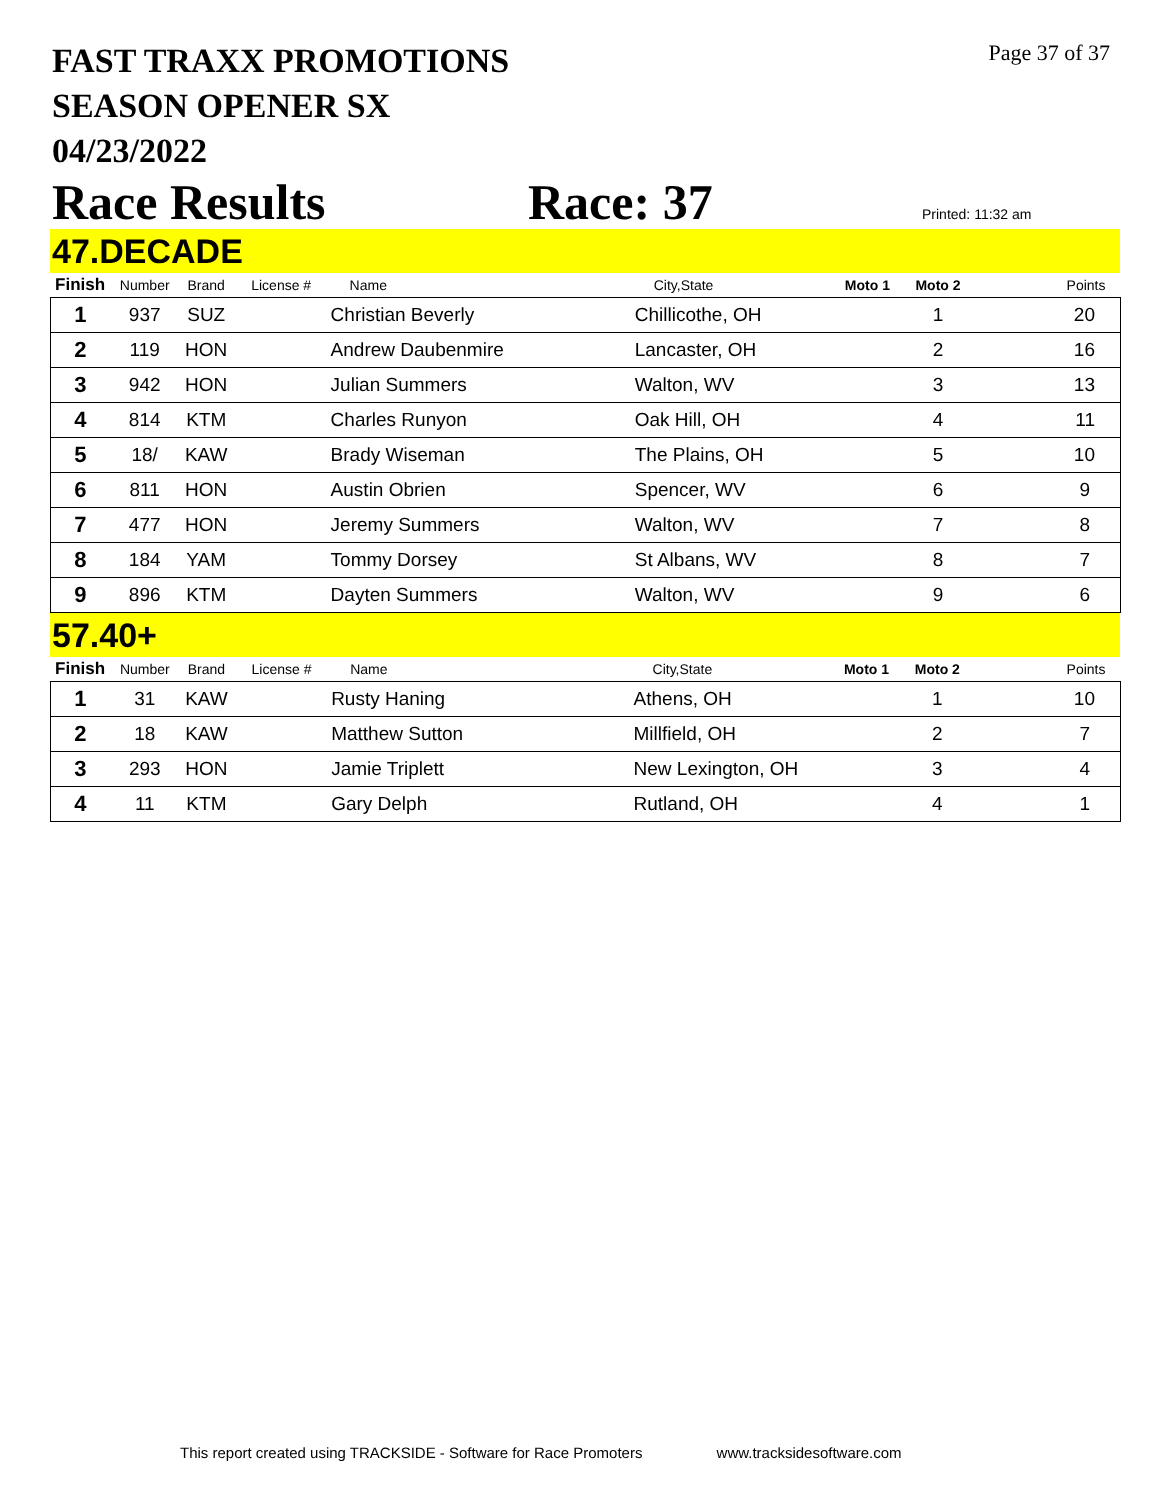Page 37 of 37
FAST TRAXX PROMOTIONS
SEASON OPENER SX
04/23/2022
Race Results Race: 37
Printed: 11:32 am
47.DECADE
| Finish | Number | Brand | License # | Name | City,State | Moto 1 | Moto 2 | Points |
| --- | --- | --- | --- | --- | --- | --- | --- | --- |
| 1 | 937 | SUZ | | Christian Beverly | Chillicothe, OH | | 1 | 20 |
| 2 | 119 | HON | | Andrew Daubenmire | Lancaster, OH | | 2 | 16 |
| 3 | 942 | HON | | Julian Summers | Walton, WV | | 3 | 13 |
| 4 | 814 | KTM | | Charles Runyon | Oak Hill, OH | | 4 | 11 |
| 5 | 18/ | KAW | | Brady Wiseman | The Plains, OH | | 5 | 10 |
| 6 | 811 | HON | | Austin Obrien | Spencer, WV | | 6 | 9 |
| 7 | 477 | HON | | Jeremy Summers | Walton, WV | | 7 | 8 |
| 8 | 184 | YAM | | Tommy Dorsey | St Albans, WV | | 8 | 7 |
| 9 | 896 | KTM | | Dayten Summers | Walton, WV | | 9 | 6 |
57.40+
| Finish | Number | Brand | License # | Name | City,State | Moto 1 | Moto 2 | Points |
| --- | --- | --- | --- | --- | --- | --- | --- | --- |
| 1 | 31 | KAW | | Rusty Haning | Athens, OH | | 1 | 10 |
| 2 | 18 | KAW | | Matthew Sutton | Millfield, OH | | 2 | 7 |
| 3 | 293 | HON | | Jamie Triplett | New Lexington, OH | | 3 | 4 |
| 4 | 11 | KTM | | Gary Delph | Rutland, OH | | 4 | 1 |
This report created using TRACKSIDE - Software for Race Promoters www.tracksidesoftware.com